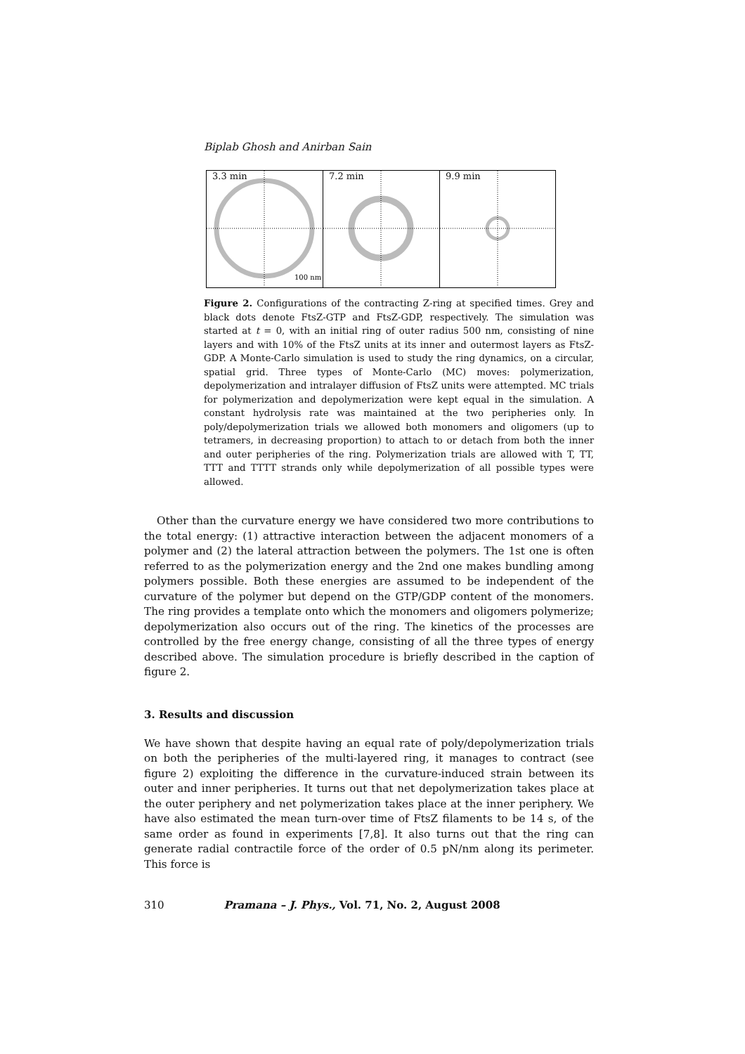Biplab Ghosh and Anirban Sain
3.3 min
100 nm
7.2 min
9.9 min
Figure 2. Configurations of the contracting Z-ring at specified times. Grey and black dots denote FtsZ-GTP and FtsZ-GDP, respectively. The simulation was started at t = 0, with an initial ring of outer radius 500 nm, consisting of nine layers and with 10% of the FtsZ units at its inner and outermost layers as FtsZ-GDP. A Monte-Carlo simulation is used to study the ring dynamics, on a circular, spatial grid. Three types of Monte-Carlo (MC) moves: polymerization, depolymerization and intralayer diffusion of FtsZ units were attempted. MC trials for polymerization and depolymerization were kept equal in the simulation. A constant hydrolysis rate was maintained at the two peripheries only. In poly/depolymerization trials we allowed both monomers and oligomers (up to tetramers, in decreasing proportion) to attach to or detach from both the inner and outer peripheries of the ring. Polymerization trials are allowed with T, TT, TTT and TTTT strands only while depolymerization of all possible types were allowed.
Other than the curvature energy we have considered two more contributions to the total energy: (1) attractive interaction between the adjacent monomers of a polymer and (2) the lateral attraction between the polymers. The 1st one is often referred to as the polymerization energy and the 2nd one makes bundling among polymers possible. Both these energies are assumed to be independent of the curvature of the polymer but depend on the GTP/GDP content of the monomers. The ring provides a template onto which the monomers and oligomers polymerize; depolymerization also occurs out of the ring. The kinetics of the processes are controlled by the free energy change, consisting of all the three types of energy described above. The simulation procedure is briefly described in the caption of figure 2.
3. Results and discussion
We have shown that despite having an equal rate of poly/depolymerization trials on both the peripheries of the multi-layered ring, it manages to contract (see figure 2) exploiting the difference in the curvature-induced strain between its outer and inner peripheries. It turns out that net depolymerization takes place at the outer periphery and net polymerization takes place at the inner periphery. We have also estimated the mean turn-over time of FtsZ filaments to be 14 s, of the same order as found in experiments [7,8]. It also turns out that the ring can generate radial contractile force of the order of 0.5 pN/nm along its perimeter. This force is
310 Pramana – J. Phys., Vol. 71, No. 2, August 2008